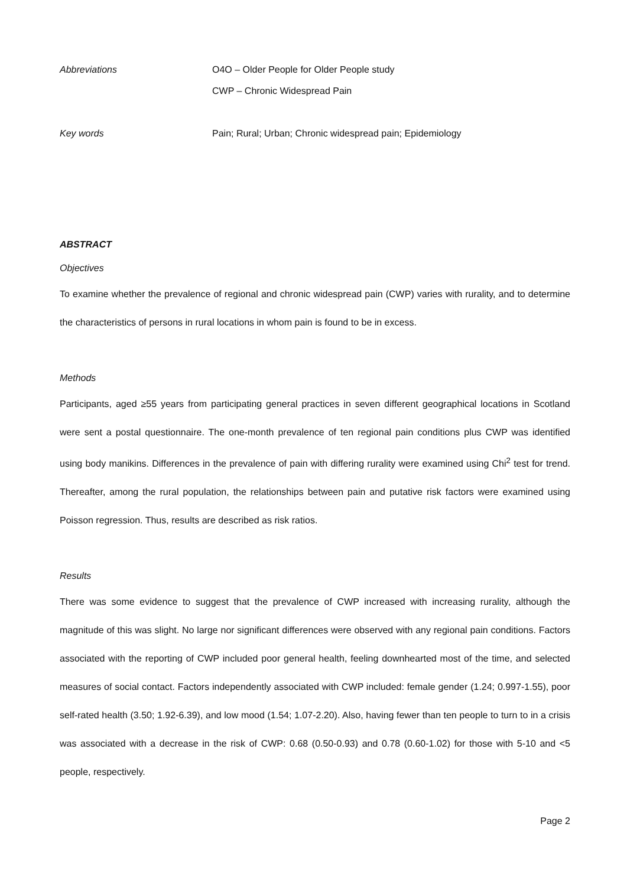Abbreviations
O4O – Older People for Older People study
CWP – Chronic Widespread Pain
Key words
Pain; Rural; Urban; Chronic widespread pain; Epidemiology
ABSTRACT
Objectives
To examine whether the prevalence of regional and chronic widespread pain (CWP) varies with rurality, and to determine the characteristics of persons in rural locations in whom pain is found to be in excess.
Methods
Participants, aged ≥55 years from participating general practices in seven different geographical locations in Scotland were sent a postal questionnaire. The one-month prevalence of ten regional pain conditions plus CWP was identified using body manikins. Differences in the prevalence of pain with differing rurality were examined using Chi<sup>2</sup> test for trend. Thereafter, among the rural population, the relationships between pain and putative risk factors were examined using Poisson regression. Thus, results are described as risk ratios.
Results
There was some evidence to suggest that the prevalence of CWP increased with increasing rurality, although the magnitude of this was slight. No large nor significant differences were observed with any regional pain conditions. Factors associated with the reporting of CWP included poor general health, feeling downhearted most of the time, and selected measures of social contact. Factors independently associated with CWP included: female gender (1.24; 0.997-1.55), poor self-rated health (3.50; 1.92-6.39), and low mood (1.54; 1.07-2.20). Also, having fewer than ten people to turn to in a crisis was associated with a decrease in the risk of CWP: 0.68 (0.50-0.93) and 0.78 (0.60-1.02) for those with 5-10 and <5 people, respectively.
Page 2